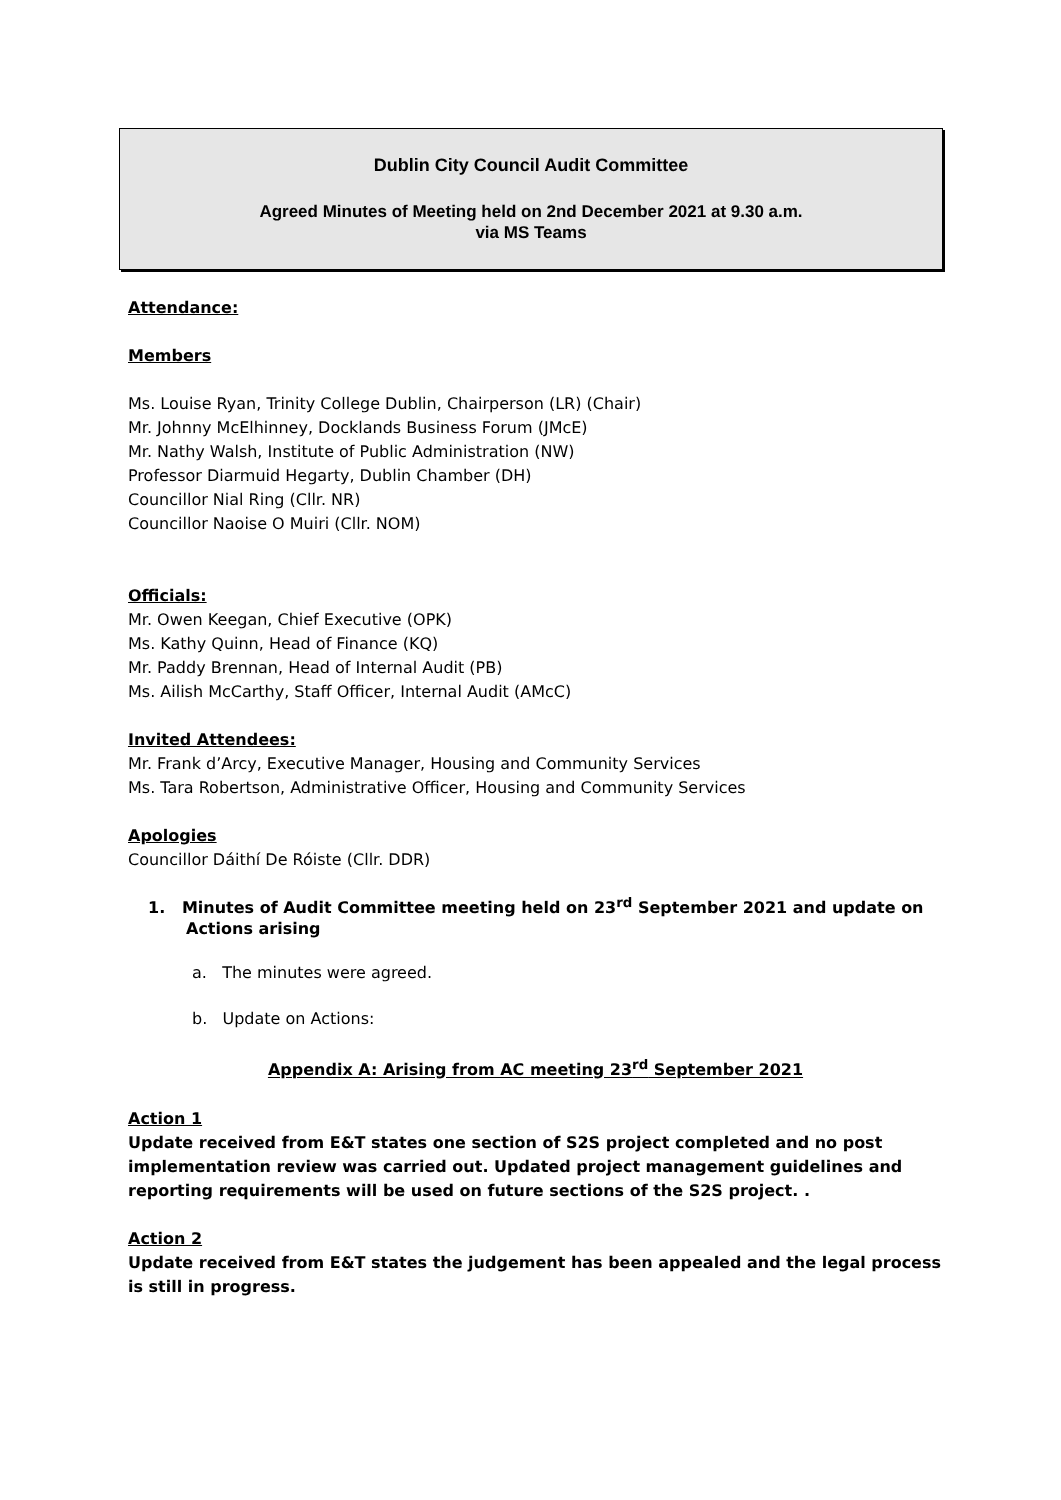Dublin City Council Audit Committee
Agreed Minutes of Meeting held on 2nd December 2021 at 9.30 a.m.
via MS Teams
Attendance:
Members
Ms. Louise Ryan, Trinity College Dublin, Chairperson (LR) (Chair)
Mr. Johnny McElhinney, Docklands Business Forum (JMcE)
Mr. Nathy Walsh, Institute of Public Administration (NW)
Professor Diarmuid Hegarty, Dublin Chamber (DH)
Councillor Nial Ring (Cllr. NR)
Councillor Naoise O Muiri (Cllr. NOM)
Officials:
Mr. Owen Keegan, Chief Executive (OPK)
Ms. Kathy Quinn, Head of Finance (KQ)
Mr. Paddy Brennan, Head of Internal Audit (PB)
Ms. Ailish McCarthy, Staff Officer, Internal Audit (AMcC)
Invited Attendees:
Mr. Frank d’Arcy, Executive Manager, Housing and Community Services
Ms. Tara Robertson, Administrative Officer, Housing and Community Services
Apologies
Councillor Dáithí De Róiste (Cllr. DDR)
1. Minutes of Audit Committee meeting held on 23<sup>rd</sup> September 2021 and update on Actions arising
a. The minutes were agreed.
b. Update on Actions:
Appendix A: Arising from AC meeting 23<sup>rd</sup> September 2021
Action 1
Update received from E&T states one section of S2S project completed and no post implementation review was carried out. Updated project management guidelines and reporting requirements will be used on future sections of the S2S project. .
Action 2
Update received from E&T states the judgement has been appealed and the legal process is still in progress.